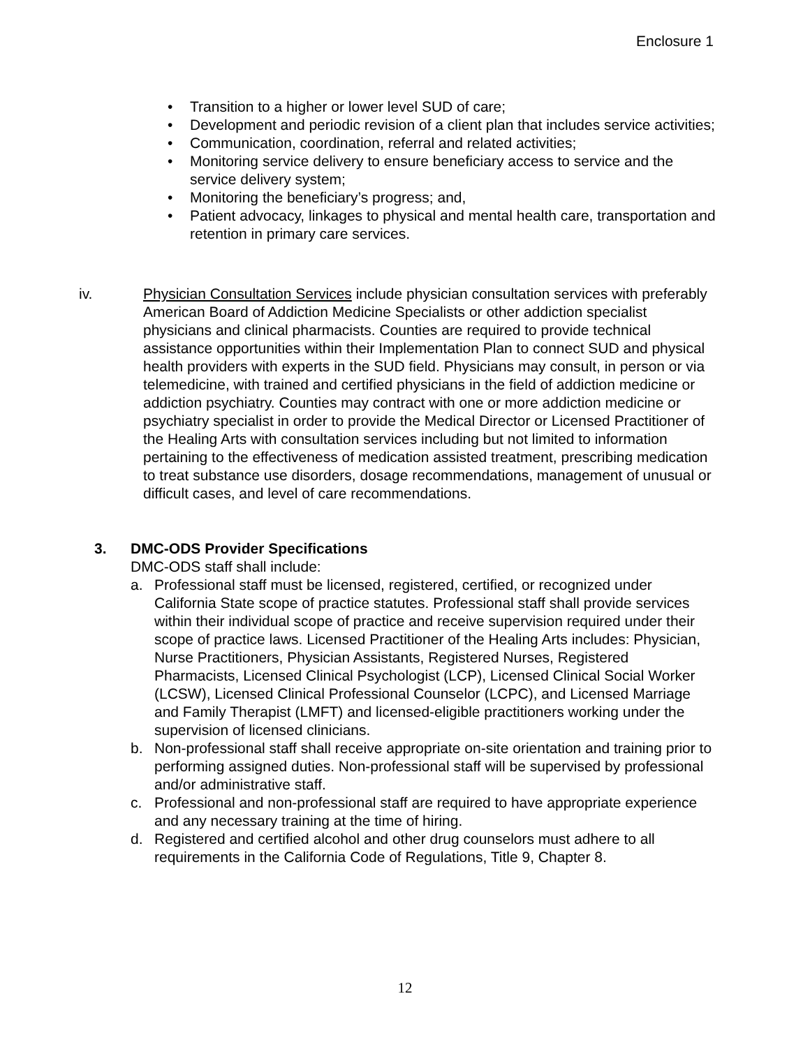Enclosure 1
• Transition to a higher or lower level SUD of care;
• Development and periodic revision of a client plan that includes service activities;
• Communication, coordination, referral and related activities;
• Monitoring service delivery to ensure beneficiary access to service and the service delivery system;
• Monitoring the beneficiary’s progress; and,
• Patient advocacy, linkages to physical and mental health care, transportation and retention in primary care services.
iv. Physician Consultation Services include physician consultation services with preferably American Board of Addiction Medicine Specialists or other addiction specialist physicians and clinical pharmacists. Counties are required to provide technical assistance opportunities within their Implementation Plan to connect SUD and physical health providers with experts in the SUD field. Physicians may consult, in person or via telemedicine, with trained and certified physicians in the field of addiction medicine or addiction psychiatry. Counties may contract with one or more addiction medicine or psychiatry specialist in order to provide the Medical Director or Licensed Practitioner of the Healing Arts with consultation services including but not limited to information pertaining to the effectiveness of medication assisted treatment, prescribing medication to treat substance use disorders, dosage recommendations, management of unusual or difficult cases, and level of care recommendations.
3. DMC-ODS Provider Specifications
DMC-ODS staff shall include:
a. Professional staff must be licensed, registered, certified, or recognized under California State scope of practice statutes. Professional staff shall provide services within their individual scope of practice and receive supervision required under their scope of practice laws. Licensed Practitioner of the Healing Arts includes: Physician, Nurse Practitioners, Physician Assistants, Registered Nurses, Registered Pharmacists, Licensed Clinical Psychologist (LCP), Licensed Clinical Social Worker (LCSW), Licensed Clinical Professional Counselor (LCPC), and Licensed Marriage and Family Therapist (LMFT) and licensed-eligible practitioners working under the supervision of licensed clinicians.
b. Non-professional staff shall receive appropriate on-site orientation and training prior to performing assigned duties. Non-professional staff will be supervised by professional and/or administrative staff.
c. Professional and non-professional staff are required to have appropriate experience and any necessary training at the time of hiring.
d. Registered and certified alcohol and other drug counselors must adhere to all requirements in the California Code of Regulations, Title 9, Chapter 8.
12